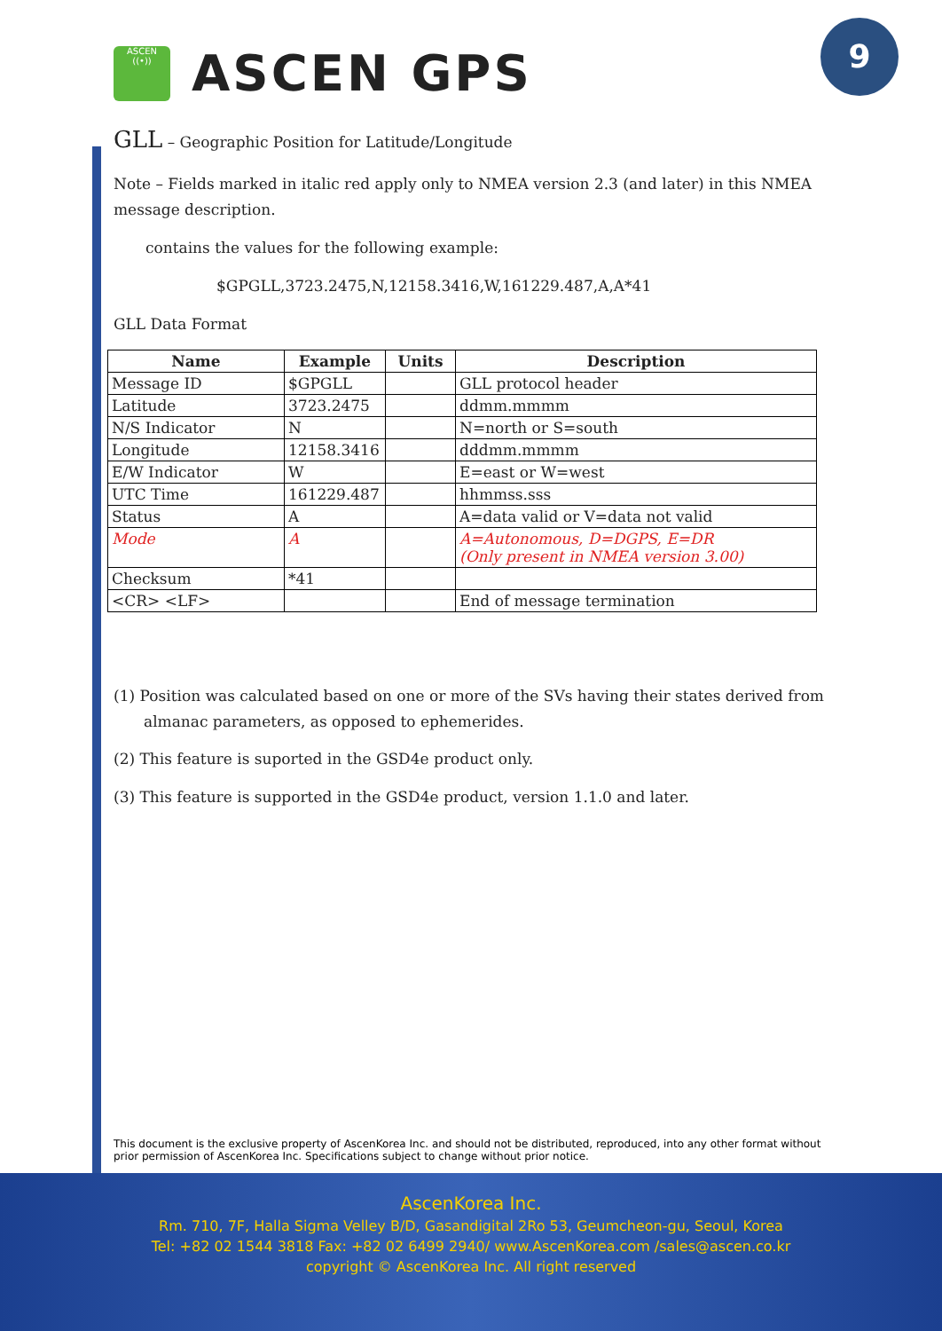ASCEN
((•))
ASCEN GPS
9
GLL – Geographic Position for Latitude/Longitude
Note – Fields marked in italic red apply only to NMEA version 2.3 (and later) in this NMEA message description.
contains the values for the following example:
$GPGLL,3723.2475,N,12158.3416,W,161229.487,A,A*41
GLL Data Format
| Name | Example | Units | Description |
| --- | --- | --- | --- |
| Message ID | $GPGLL | | GLL protocol header |
| Latitude | 3723.2475 | | ddmm.mmmm |
| N/S Indicator | N | | N=north or S=south |
| Longitude | 12158.3416 | | dddmm.mmmm |
| E/W Indicator | W | | E=east or W=west |
| UTC Time | 161229.487 | | hhmmss.sss |
| Status | A | | A=data valid or V=data not valid |
| Mode | A | | A=Autonomous, D=DGPS, E=DR (Only present in NMEA version 3.00) |
| Checksum | *41 | | |
| <CR> <LF> | | | End of message termination |
(1) Position was calculated based on one or more of the SVs having their states derived from almanac parameters, as opposed to ephemerides.
(2) This feature is suported in the GSD4e product only.
(3) This feature is supported in the GSD4e product, version 1.1.0 and later.
This document is the exclusive property of AscenKorea Inc. and should not be distributed, reproduced, into any other format without prior permission of AscenKorea Inc. Specifications subject to change without prior notice.
AscenKorea Inc.
Rm. 710, 7F, Halla Sigma Velley B/D, Gasandigital 2Ro 53, Geumcheon-gu, Seoul, Korea
Tel: +82 02 1544 3818 Fax: +82 02 6499 2940/ www.AscenKorea.com /sales@ascen.co.kr
copyright © AscenKorea Inc. All right reserved